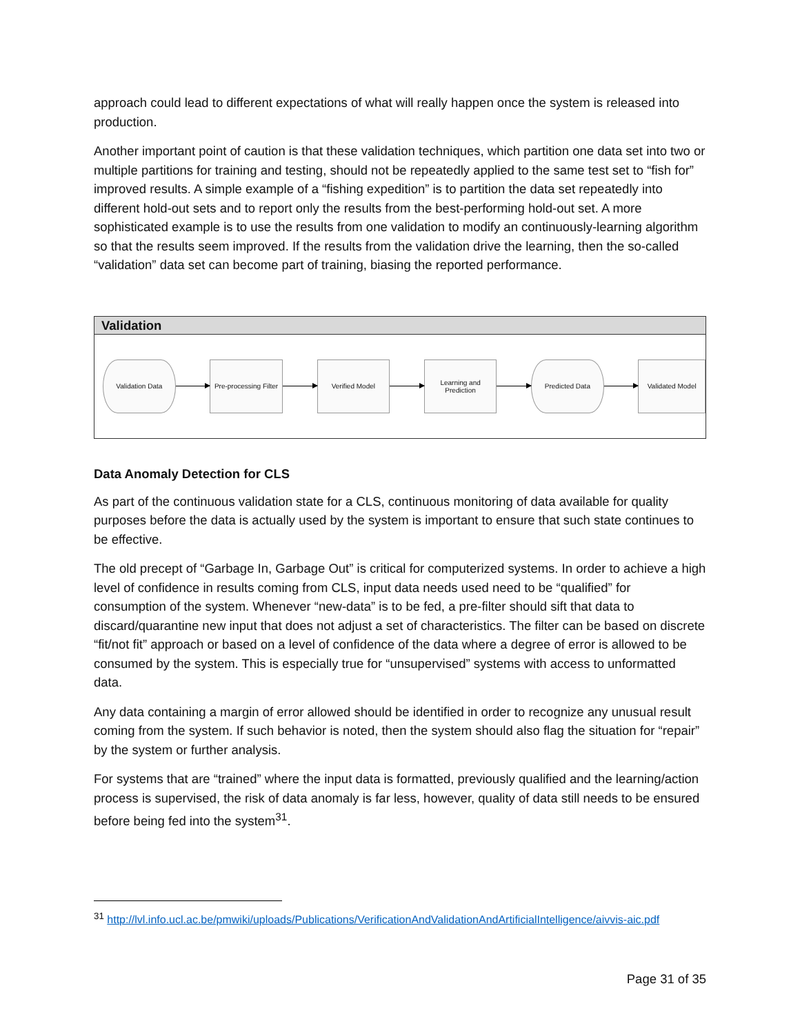approach could lead to different expectations of what will really happen once the system is released into production.
Another important point of caution is that these validation techniques, which partition one data set into two or multiple partitions for training and testing, should not be repeatedly applied to the same test set to “fish for” improved results. A simple example of a “fishing expedition” is to partition the data set repeatedly into different hold-out sets and to report only the results from the best-performing hold-out set. A more sophisticated example is to use the results from one validation to modify an continuously-learning algorithm so that the results seem improved. If the results from the validation drive the learning, then the so-called “validation” data set can become part of training, biasing the reported performance.
Validation
Validation Data
Pre-processing Filter
Verified Model
Learning and
Prediction
Predicted Data Validated Model
Data Anomaly Detection for CLS
As part of the continuous validation state for a CLS, continuous monitoring of data available for quality purposes before the data is actually used by the system is important to ensure that such state continues to be effective.
The old precept of “Garbage In, Garbage Out” is critical for computerized systems. In order to achieve a high level of confidence in results coming from CLS, input data needs used need to be “qualified” for consumption of the system. Whenever “new-data” is to be fed, a pre-filter should sift that data to discard/quarantine new input that does not adjust a set of characteristics. The filter can be based on discrete “fit/not fit” approach or based on a level of confidence of the data where a degree of error is allowed to be consumed by the system. This is especially true for “unsupervised” systems with access to unformatted data.
Any data containing a margin of error allowed should be identified in order to recognize any unusual result coming from the system. If such behavior is noted, then the system should also flag the situation for “repair” by the system or further analysis.
For systems that are “trained” where the input data is formatted, previously qualified and the learning/action process is supervised, the risk of data anomaly is far less, however, quality of data still needs to be ensured before being fed into the system<sup>31</sup>.
<sup>31</sup> http://lvl.info.ucl.ac.be/pmwiki/uploads/Publications/VerificationAndValidationAndArtificialIntelligence/aivvis-aic.pdf
Page 31 of 35